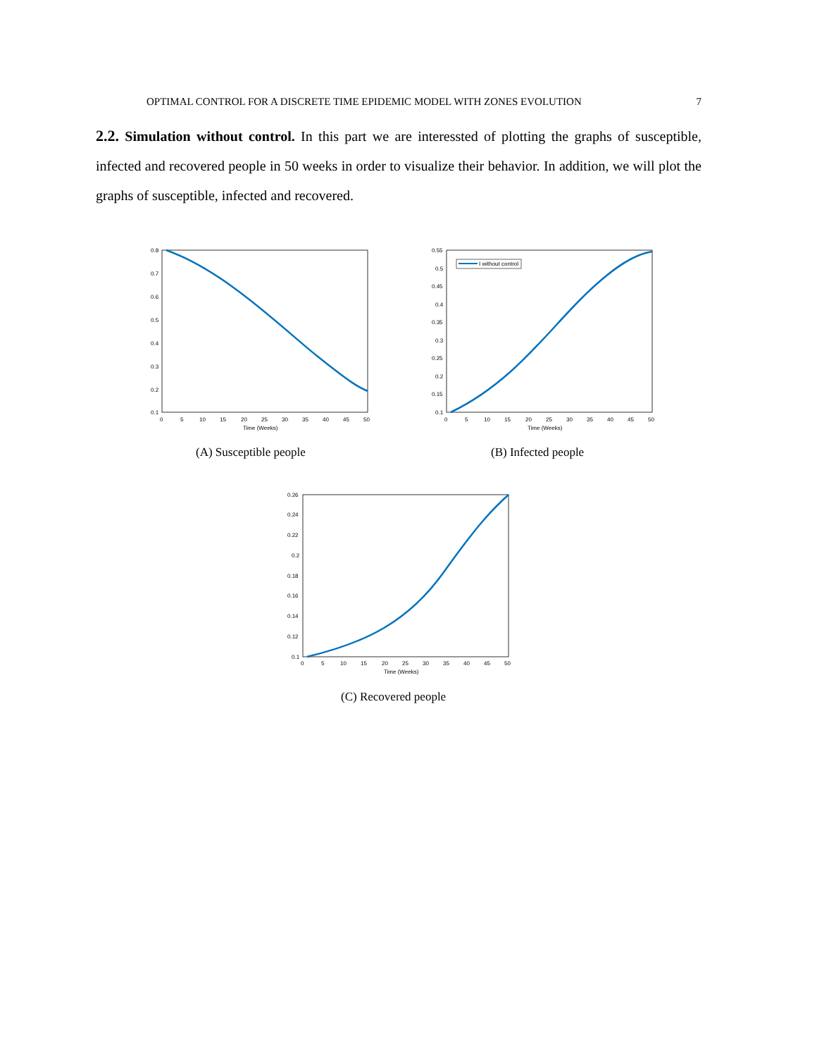OPTIMAL CONTROL FOR A DISCRETE TIME EPIDEMIC MODEL WITH ZONES EVOLUTION 7
2.2. Simulation without control. In this part we are interessted of plotting the graphs of susceptible, infected and recovered people in 50 weeks in order to visualize their behavior. In addition, we will plot the graphs of susceptible, infected and recovered.
0.8
0.7
0.6
0.5
0.4
0.3
0.2
0.1
0
5
10
15
20
25
30
35
40
45
50
Time (Weeks)
(A) Susceptible people
I without control
0.55
0.5
0.45
0.4
0.35
0.3
0.25
0.2
0.15
0.1
0
5
10
15
20
25
30
35
40
45
50
Time (Weeks)
(B) Infected people
0.26
0.24
0.22
0.2
0.18
0.16
0.14
0.12
0.1
0
5
10
15
20
25
30
35
40
45
50
Time (Weeks)
(C) Recovered people